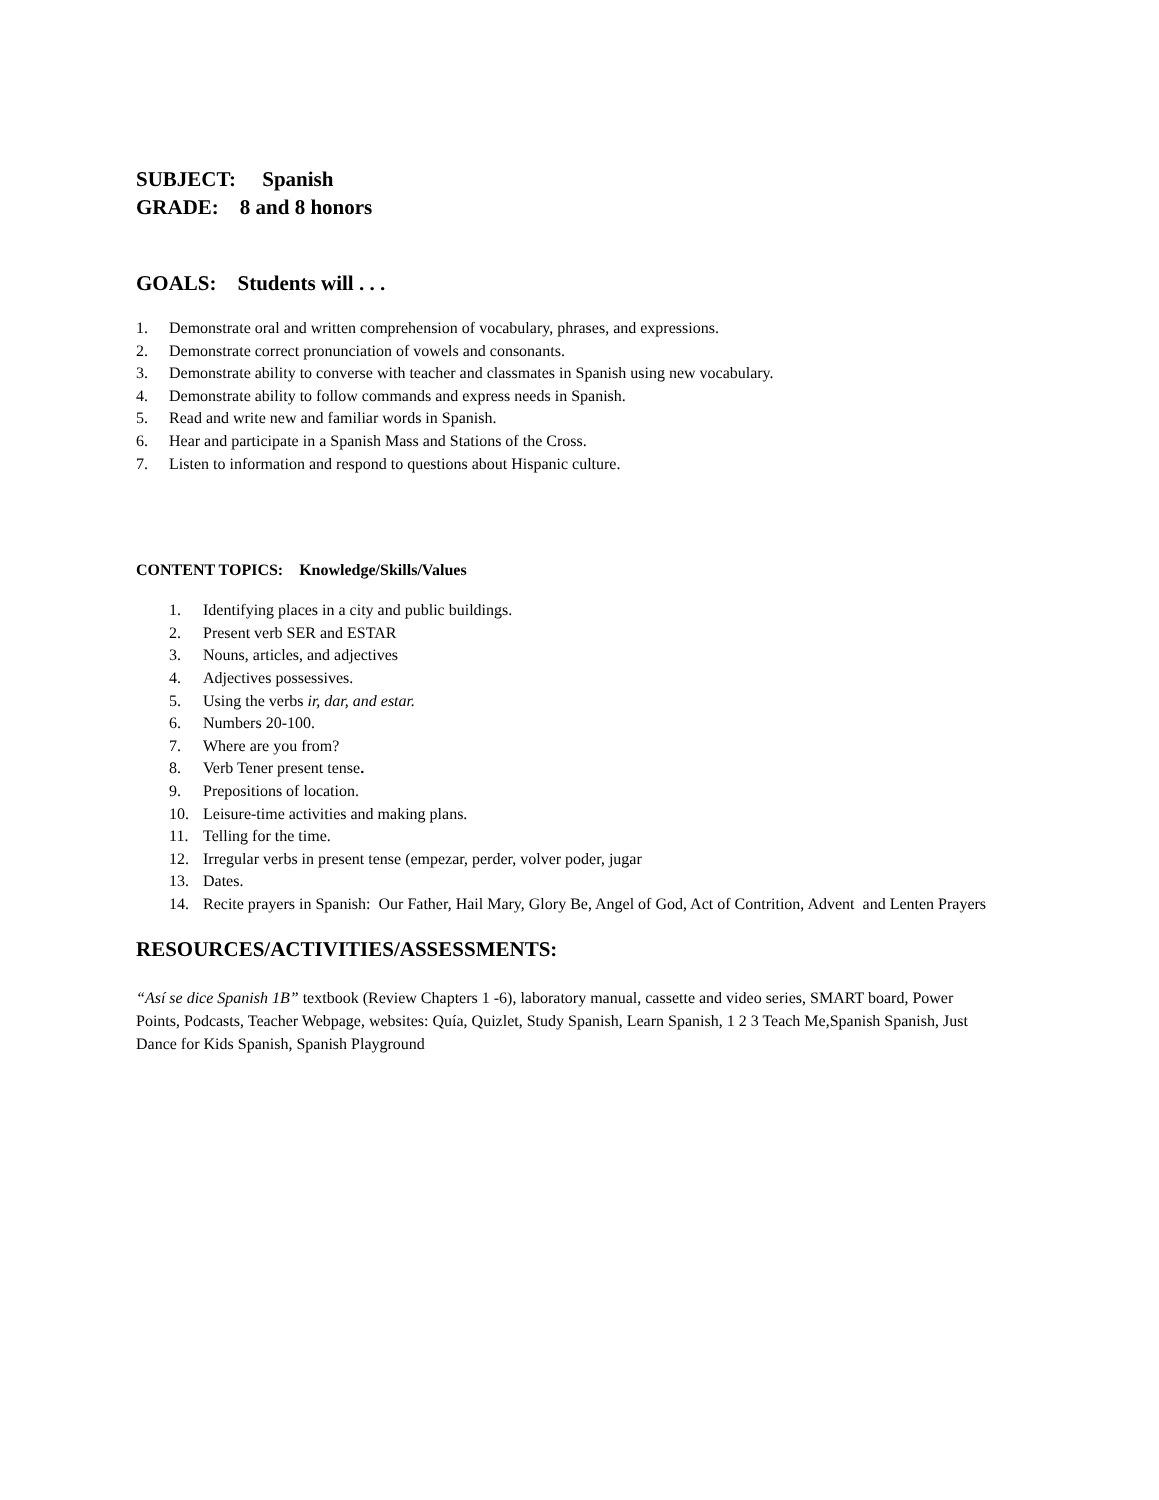SUBJECT: Spanish
GRADE: 8 and 8 honors
GOALS: Students will . . .
1. Demonstrate oral and written comprehension of vocabulary, phrases, and expressions.
2. Demonstrate correct pronunciation of vowels and consonants.
3. Demonstrate ability to converse with teacher and classmates in Spanish using new vocabulary.
4. Demonstrate ability to follow commands and express needs in Spanish.
5. Read and write new and familiar words in Spanish.
6. Hear and participate in a Spanish Mass and Stations of the Cross.
7. Listen to information and respond to questions about Hispanic culture.
CONTENT TOPICS: Knowledge/Skills/Values
1. Identifying places in a city and public buildings.
2. Present verb SER and ESTAR
3. Nouns, articles, and adjectives
4. Adjectives possessives.
5. Using the verbs ir, dar, and estar.
6. Numbers 20-100.
7. Where are you from?
8. Verb Tener present tense.
9. Prepositions of location.
10. Leisure-time activities and making plans.
11. Telling for the time.
12. Irregular verbs in present tense (empezar, perder, volver poder, jugar
13. Dates.
14. Recite prayers in Spanish: Our Father, Hail Mary, Glory Be, Angel of God, Act of Contrition, Advent and Lenten Prayers
RESOURCES/ACTIVITIES/ASSESSMENTS:
“Así se dice Spanish 1B” textbook (Review Chapters 1 -6), laboratory manual, cassette and video series, SMART board, Power Points, Podcasts, Teacher Webpage, websites: Quía, Quizlet, Study Spanish, Learn Spanish, 1 2 3 Teach Me,Spanish Spanish, Just Dance for Kids Spanish, Spanish Playground